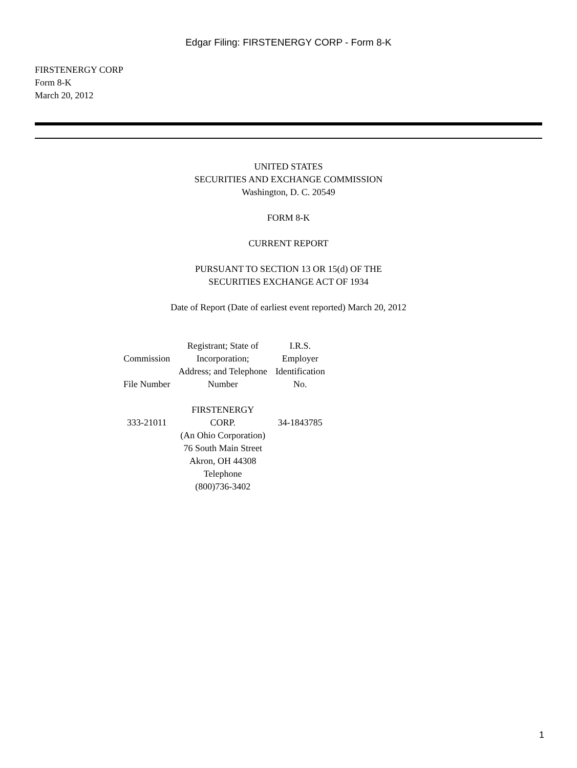Edgar Filing: FIRSTENERGY CORP - Form 8-K
FIRSTENERGY CORP
Form 8-K
March 20, 2012
UNITED STATES
SECURITIES AND EXCHANGE COMMISSION
Washington, D. C. 20549
FORM 8-K
CURRENT REPORT
PURSUANT TO SECTION 13 OR 15(d) OF THE
SECURITIES EXCHANGE ACT OF 1934
Date of Report (Date of earliest event reported) March 20, 2012
| Commission File Number | Registrant; State of Incorporation; Address; and Telephone Number | I.R.S. Employer Identification No. |
| --- | --- | --- |
| 333-21011 | FIRSTENERGY CORP. (An Ohio Corporation) 76 South Main Street Akron, OH 44308 Telephone (800)736-3402 | 34-1843785 |
1